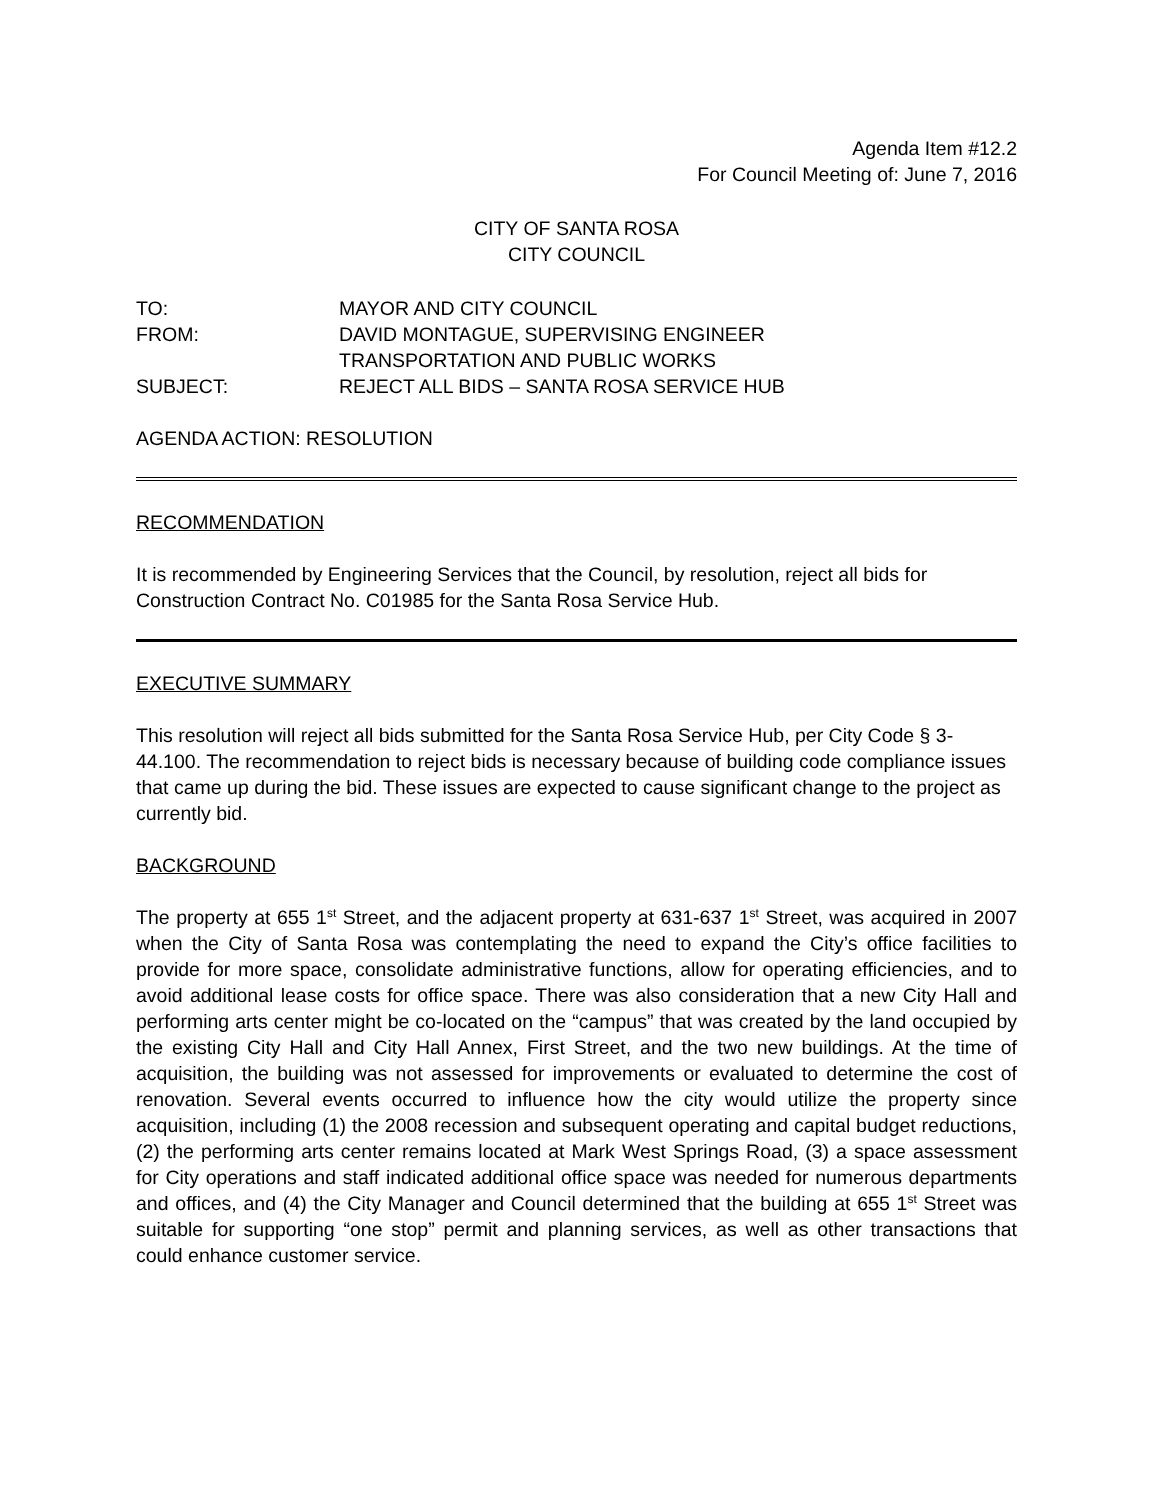Agenda Item #12.2
For Council Meeting of: June 7, 2016
CITY OF SANTA ROSA
CITY COUNCIL
| TO: | MAYOR AND CITY COUNCIL |
| FROM: | DAVID MONTAGUE, SUPERVISING ENGINEER TRANSPORTATION AND PUBLIC WORKS |
| SUBJECT: | REJECT ALL BIDS – SANTA ROSA SERVICE HUB |
AGENDA ACTION: RESOLUTION
RECOMMENDATION
It is recommended by Engineering Services that the Council, by resolution, reject all bids for Construction Contract No. C01985 for the Santa Rosa Service Hub.
EXECUTIVE SUMMARY
This resolution will reject all bids submitted for the Santa Rosa Service Hub, per City Code § 3-44.100. The recommendation to reject bids is necessary because of building code compliance issues that came up during the bid. These issues are expected to cause significant change to the project as currently bid.
BACKGROUND
The property at 655 1<sup>st</sup> Street, and the adjacent property at 631-637 1<sup>st</sup> Street, was acquired in 2007 when the City of Santa Rosa was contemplating the need to expand the City’s office facilities to provide for more space, consolidate administrative functions, allow for operating efficiencies, and to avoid additional lease costs for office space. There was also consideration that a new City Hall and performing arts center might be co-located on the “campus” that was created by the land occupied by the existing City Hall and City Hall Annex, First Street, and the two new buildings. At the time of acquisition, the building was not assessed for improvements or evaluated to determine the cost of renovation. Several events occurred to influence how the city would utilize the property since acquisition, including (1) the 2008 recession and subsequent operating and capital budget reductions, (2) the performing arts center remains located at Mark West Springs Road, (3) a space assessment for City operations and staff indicated additional office space was needed for numerous departments and offices, and (4) the City Manager and Council determined that the building at 655 1<sup>st</sup> Street was suitable for supporting “one stop” permit and planning services, as well as other transactions that could enhance customer service.